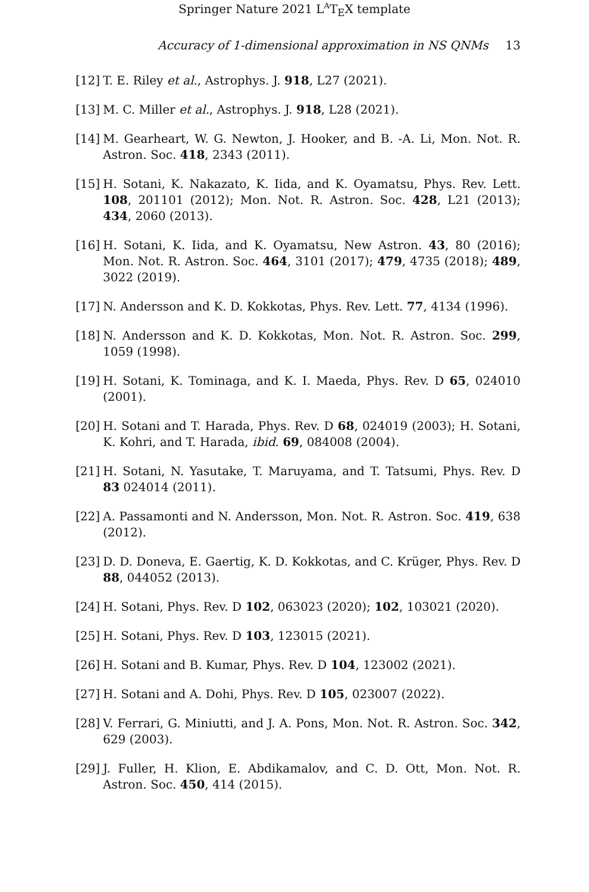Springer Nature 2021 L<sup>A</sup>T<sub>E</sub>X template
Accuracy of 1-dimensional approximation in NS QNMs 13
[12] T. E. Riley et al., Astrophys. J. 918, L27 (2021).
[13] M. C. Miller et al., Astrophys. J. 918, L28 (2021).
[14] M. Gearheart, W. G. Newton, J. Hooker, and B. -A. Li, Mon. Not. R. Astron. Soc. 418, 2343 (2011).
[15] H. Sotani, K. Nakazato, K. Iida, and K. Oyamatsu, Phys. Rev. Lett. 108, 201101 (2012); Mon. Not. R. Astron. Soc. 428, L21 (2013); 434, 2060 (2013).
[16] H. Sotani, K. Iida, and K. Oyamatsu, New Astron. 43, 80 (2016); Mon. Not. R. Astron. Soc. 464, 3101 (2017); 479, 4735 (2018); 489, 3022 (2019).
[17] N. Andersson and K. D. Kokkotas, Phys. Rev. Lett. 77, 4134 (1996).
[18] N. Andersson and K. D. Kokkotas, Mon. Not. R. Astron. Soc. 299, 1059 (1998).
[19] H. Sotani, K. Tominaga, and K. I. Maeda, Phys. Rev. D 65, 024010 (2001).
[20] H. Sotani and T. Harada, Phys. Rev. D 68, 024019 (2003); H. Sotani, K. Kohri, and T. Harada, ibid. 69, 084008 (2004).
[21] H. Sotani, N. Yasutake, T. Maruyama, and T. Tatsumi, Phys. Rev. D 83 024014 (2011).
[22] A. Passamonti and N. Andersson, Mon. Not. R. Astron. Soc. 419, 638 (2012).
[23] D. D. Doneva, E. Gaertig, K. D. Kokkotas, and C. Krüger, Phys. Rev. D 88, 044052 (2013).
[24] H. Sotani, Phys. Rev. D 102, 063023 (2020); 102, 103021 (2020).
[25] H. Sotani, Phys. Rev. D 103, 123015 (2021).
[26] H. Sotani and B. Kumar, Phys. Rev. D 104, 123002 (2021).
[27] H. Sotani and A. Dohi, Phys. Rev. D 105, 023007 (2022).
[28] V. Ferrari, G. Miniutti, and J. A. Pons, Mon. Not. R. Astron. Soc. 342, 629 (2003).
[29] J. Fuller, H. Klion, E. Abdikamalov, and C. D. Ott, Mon. Not. R. Astron. Soc. 450, 414 (2015).